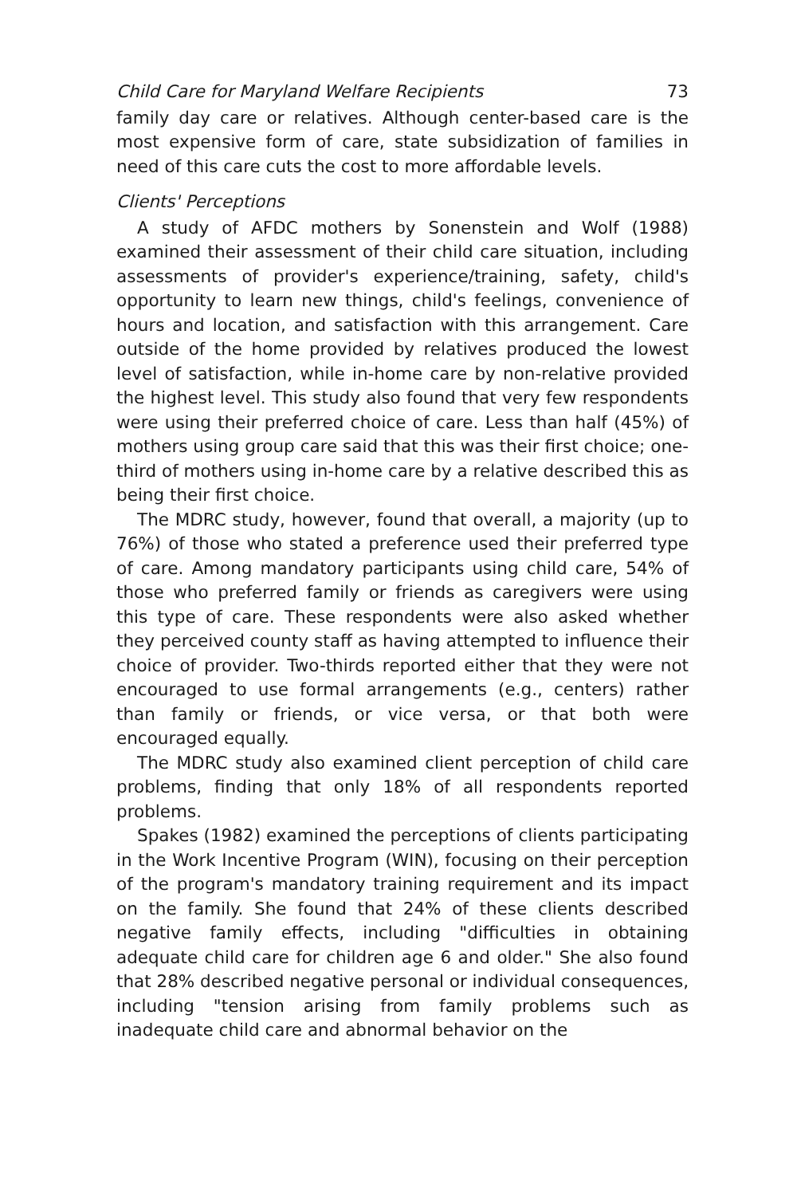Child Care for Maryland Welfare Recipients 73
family day care or relatives. Although center-based care is the most expensive form of care, state subsidization of families in need of this care cuts the cost to more affordable levels.
Clients' Perceptions
A study of AFDC mothers by Sonenstein and Wolf (1988) examined their assessment of their child care situation, including assessments of provider's experience/training, safety, child's opportunity to learn new things, child's feelings, convenience of hours and location, and satisfaction with this arrangement. Care outside of the home provided by relatives produced the lowest level of satisfaction, while in-home care by non-relative provided the highest level. This study also found that very few respondents were using their preferred choice of care. Less than half (45%) of mothers using group care said that this was their first choice; one-third of mothers using in-home care by a relative described this as being their first choice.
The MDRC study, however, found that overall, a majority (up to 76%) of those who stated a preference used their preferred type of care. Among mandatory participants using child care, 54% of those who preferred family or friends as caregivers were using this type of care. These respondents were also asked whether they perceived county staff as having attempted to influence their choice of provider. Two-thirds reported either that they were not encouraged to use formal arrangements (e.g., centers) rather than family or friends, or vice versa, or that both were encouraged equally.
The MDRC study also examined client perception of child care problems, finding that only 18% of all respondents reported problems.
Spakes (1982) examined the perceptions of clients participating in the Work Incentive Program (WIN), focusing on their perception of the program's mandatory training requirement and its impact on the family. She found that 24% of these clients described negative family effects, including "difficulties in obtaining adequate child care for children age 6 and older." She also found that 28% described negative personal or individual consequences, including "tension arising from family problems such as inadequate child care and abnormal behavior on the